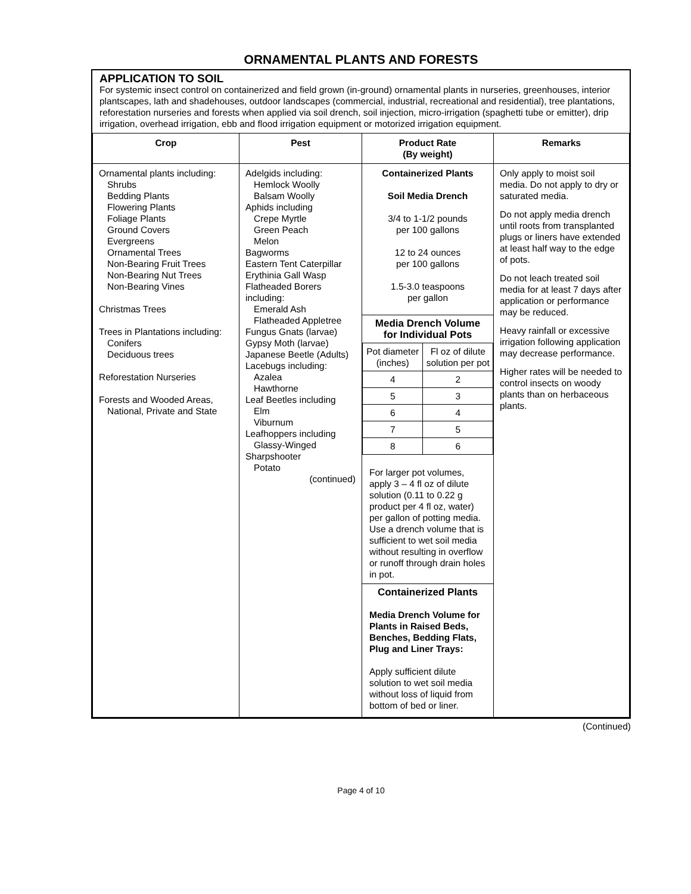ORNAMENTAL PLANTS AND FORESTS
APPLICATION TO SOIL
For systemic insect control on containerized and field grown (in-ground) ornamental plants in nurseries, greenhouses, interior plantscapes, lath and shadehouses, outdoor landscapes (commercial, industrial, recreational and residential), tree plantations, reforestation nurseries and forests when applied via soil drench, soil injection, micro-irrigation (spaghetti tube or emitter), drip irrigation, overhead irrigation, ebb and flood irrigation equipment or motorized irrigation equipment.
| Crop | Pest | Product Rate (By weight) | Remarks |
| --- | --- | --- | --- |
| Ornamental plants including: Shrubs Bedding Plants Flowering Plants Foliage Plants Ground Covers Evergreens Ornamental Trees Non-Bearing Fruit Trees Non-Bearing Nut Trees Non-Bearing Vines Christmas Trees Trees in Plantations including: Conifers Deciduous trees Reforestation Nurseries Forests and Wooded Areas, National, Private and State | Adelgids including: Hemlock Woolly Balsam Woolly Aphids including Crepe Myrtle Green Peach Melon Bagworms Eastern Tent Caterpillar Erythinia Gall Wasp Flatheaded Borers including: Emerald Ash Flatheaded Appletree Fungus Gnats (larvae) Gypsy Moth (larvae) Japanese Beetle (Adults) Lacebugs including: Azalea Hawthorne Leaf Beetles including Elm Viburnum Leafhoppers including Glassy-Winged Sharpshooter Potato (continued) | Containerized Plants Soil Media Drench 3/4 to 1-1/2 pounds per 100 gallons 12 to 24 ounces per 100 gallons 1.5-3.0 teaspoons per gallon Media Drench Volume for Individual Pots / Pot diameter (inches) / Fl oz of dilute solution per pot / / 4 / 2 / / 5 / 3 / / 6 / 4 / / 7 / 5 / / 8 / 6 / For larger pot volumes, apply 3 – 4 fl oz of dilute solution (0.11 to 0.22 g product per 4 fl oz, water) per gallon of potting media. Use a drench volume that is sufficient to wet soil media without resulting in overflow or runoff through drain holes in pot. Containerized Plants Media Drench Volume for Plants in Raised Beds, Benches, Bedding Flats, Plug and Liner Trays: Apply sufficient dilute solution to wet soil media without loss of liquid from bottom of bed or liner. | Only apply to moist soil media. Do not apply to dry or saturated media. Do not apply media drench until roots from transplanted plugs or liners have extended at least half way to the edge of pots. Do not leach treated soil media for at least 7 days after application or performance may be reduced. Heavy rainfall or excessive irrigation following application may decrease performance. Higher rates will be needed to control insects on woody plants than on herbaceous plants. |
(Continued)
Page 4 of 10